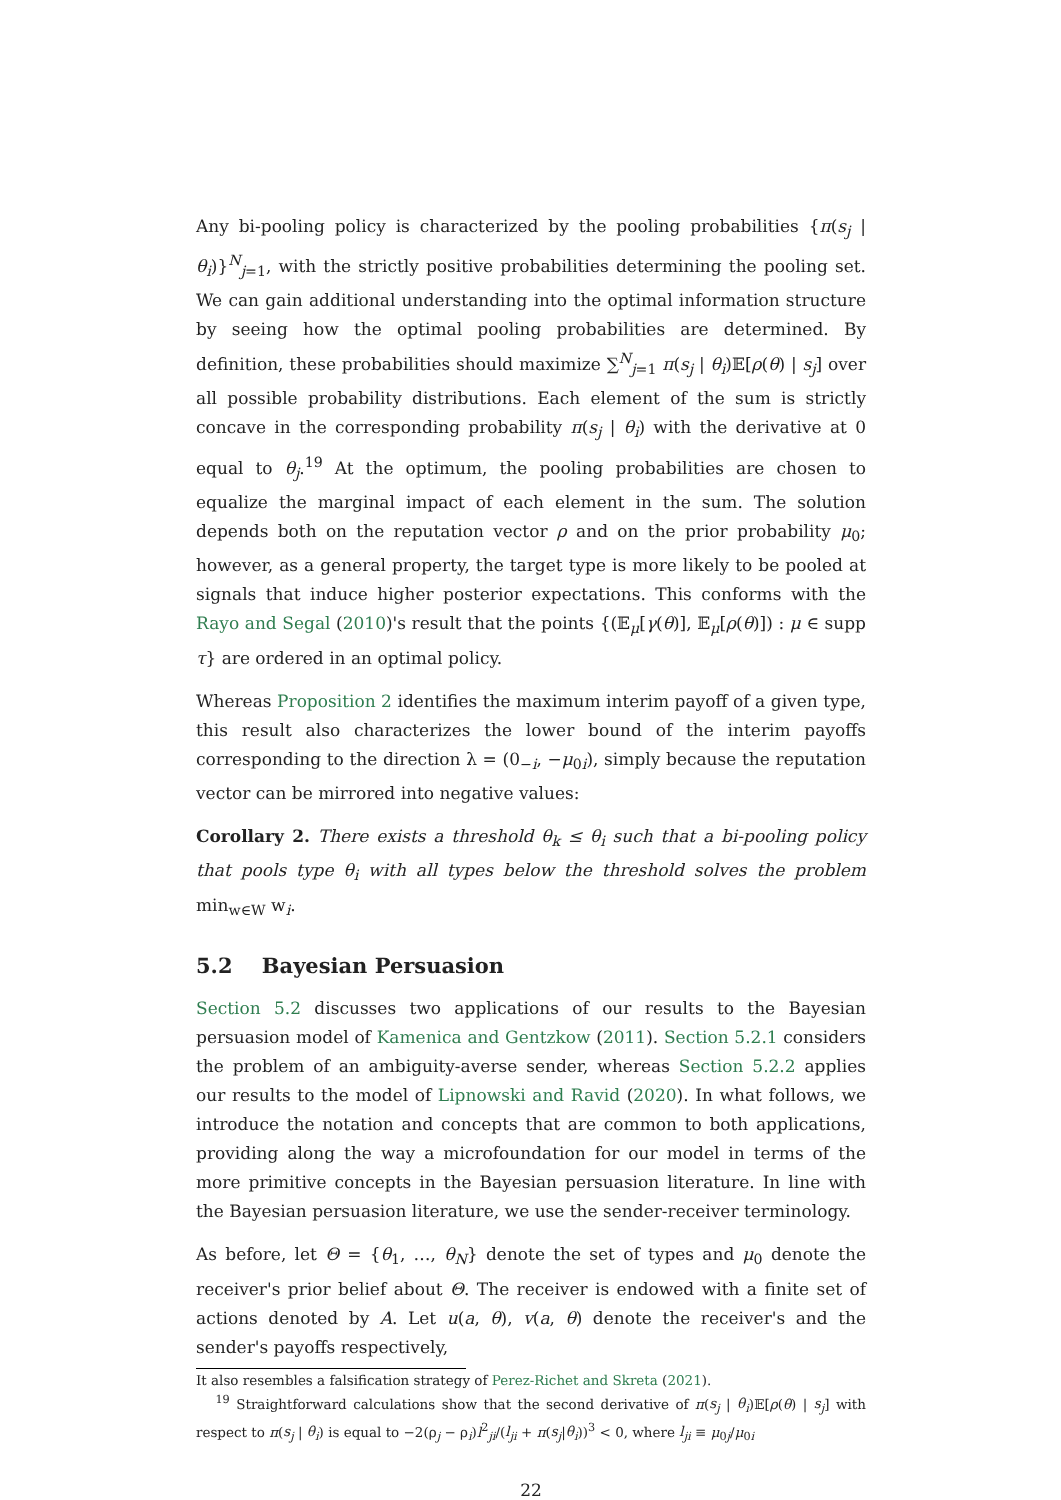Any bi-pooling policy is characterized by the pooling probabilities {π(s<sub>j</sub> | θ<sub>i</sub>)}<sup>N</sup><sub>j=1</sub>, with the strictly positive probabilities determining the pooling set. We can gain additional understanding into the optimal information structure by seeing how the optimal pooling probabilities are determined. By definition, these probabilities should maximize ∑<sup>N</sup><sub>j=1</sub> π(s<sub>j</sub> | θ<sub>i</sub>)𝔼[ρ(θ) | s<sub>j</sub>] over all possible probability distributions. Each element of the sum is strictly concave in the corresponding probability π(s<sub>j</sub> | θ<sub>i</sub>) with the derivative at 0 equal to θ<sub>j</sub>.<sup>19</sup> At the optimum, the pooling probabilities are chosen to equalize the marginal impact of each element in the sum. The solution depends both on the reputation vector ρ and on the prior probability μ<sub>0</sub>; however, as a general property, the target type is more likely to be pooled at signals that induce higher posterior expectations. This conforms with the Rayo and Segal (2010)'s result that the points {(𝔼<sub>μ</sub>[γ(θ)], 𝔼<sub>μ</sub>[ρ(θ)]) : μ ∈ supp τ} are ordered in an optimal policy.
Whereas Proposition 2 identifies the maximum interim payoff of a given type, this result also characterizes the lower bound of the interim payoffs corresponding to the direction λ = (0<sub>−i</sub>, −μ<sub>0i</sub>), simply because the reputation vector can be mirrored into negative values:
Corollary 2. There exists a threshold θ<sub>k</sub> ≤ θ<sub>i</sub> such that a bi-pooling policy that pools type θ<sub>i</sub> with all types below the threshold solves the problem min<sub>w∈W</sub> w<sub>i</sub>.
5.2 Bayesian Persuasion
Section 5.2 discusses two applications of our results to the Bayesian persuasion model of Kamenica and Gentzkow (2011). Section 5.2.1 considers the problem of an ambiguity-averse sender, whereas Section 5.2.2 applies our results to the model of Lipnowski and Ravid (2020). In what follows, we introduce the notation and concepts that are common to both applications, providing along the way a microfoundation for our model in terms of the more primitive concepts in the Bayesian persuasion literature. In line with the Bayesian persuasion literature, we use the sender-receiver terminology.
As before, let Θ = {θ<sub>1</sub>, …, θ<sub>N</sub>} denote the set of types and μ<sub>0</sub> denote the receiver's prior belief about Θ. The receiver is endowed with a finite set of actions denoted by A. Let u(a, θ), v(a, θ) denote the receiver's and the sender's payoffs respectively,
It also resembles a falsification strategy of Perez-Richet and Skreta (2021).
<sup>19</sup> Straightforward calculations show that the second derivative of π(s<sub>j</sub> | θ<sub>i</sub>)𝔼[ρ(θ) | s<sub>j</sub>] with respect to π(s<sub>j</sub> | θ<sub>i</sub>) is equal to −2(ρ<sub>j</sub> − ρ<sub>i</sub>)l<sup>2</sup><sub>ji</sub>/(l<sub>ji</sub> + π(s<sub>j</sub>|θ<sub>i</sub>))<sup>3</sup> < 0, where l<sub>ji</sub> ≡ μ<sub>0j</sub>/μ<sub>0i</sub>
22